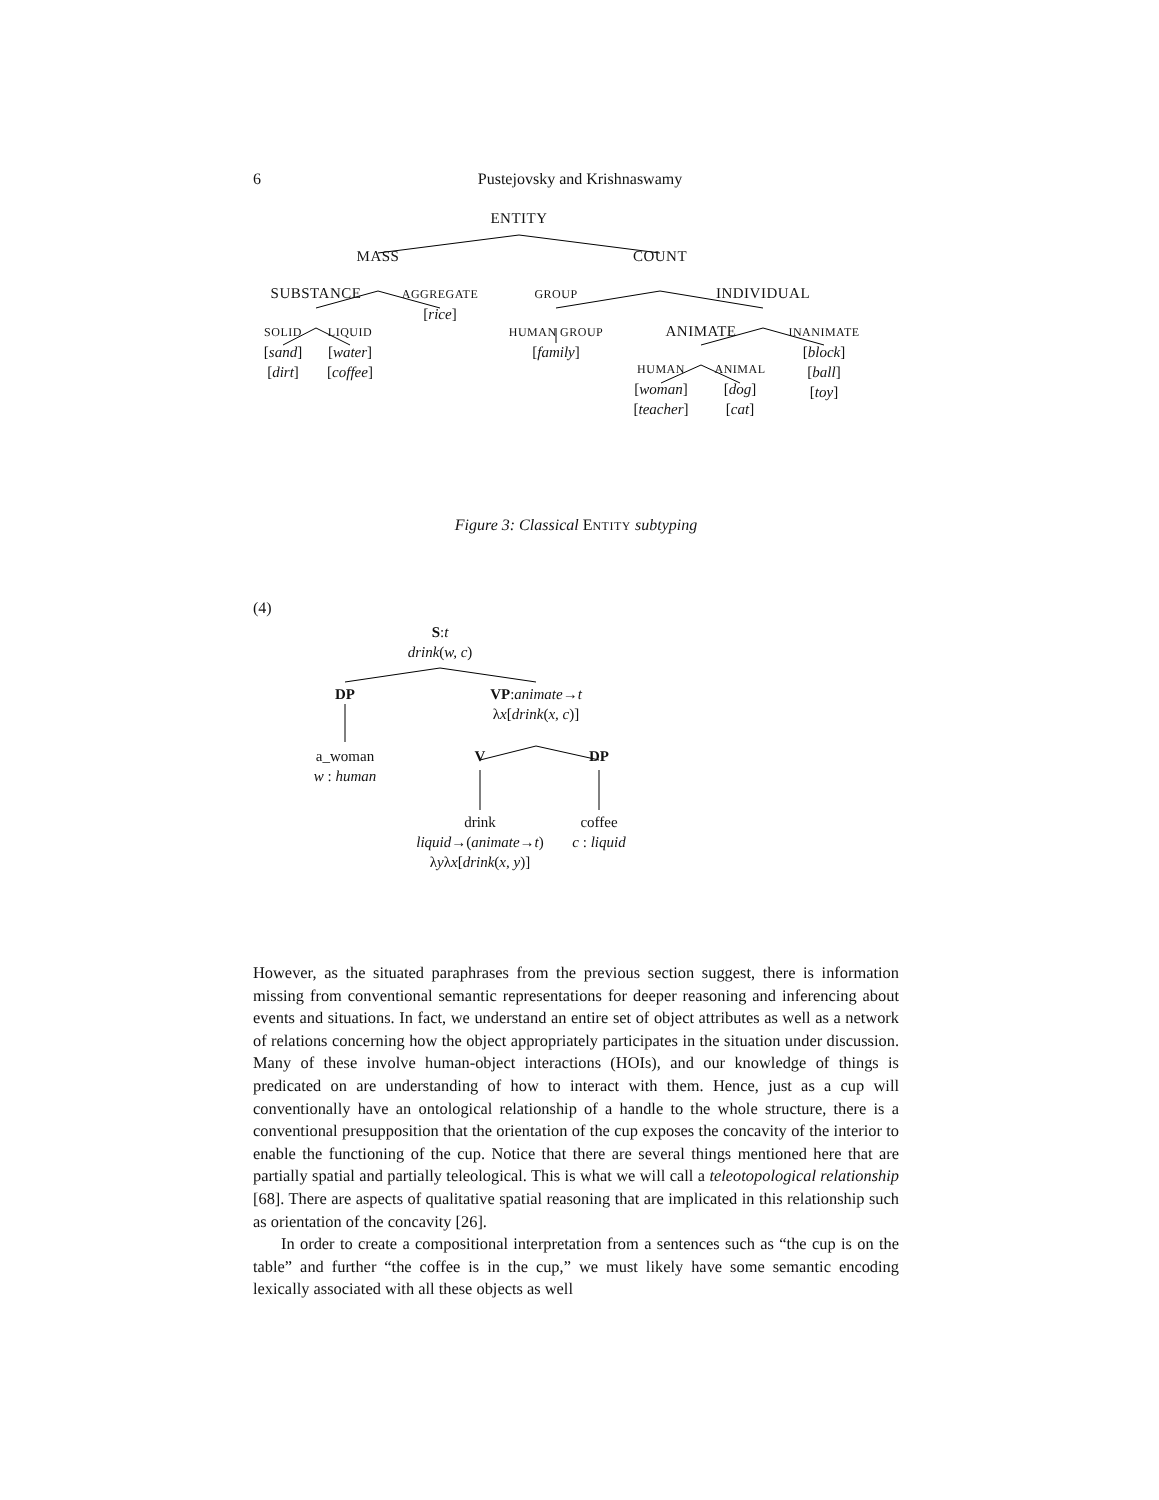6 Pustejovsky and Krishnaswamy
ENTITY
MASS COUNT
SUBSTANCE
AGGREGATE
[rice]
GROUP INDIVIDUAL
SOLID
[sand]
[dirt]
LIQUID
[water]
[coffee]
HUMAN GROUP
[family]
ANIMATE
INANIMATE
[block]
[ball]
[toy]
HUMAN
[woman]
[teacher]
ANIMAL
[dog]
[cat]
Figure 3: Classical ENTITY subtyping
(4)
S:t
drink(w, c)
DP
VP:animate→t
λx[drink(x, c)]
a_woman
w : human
V DP
drink
liquid→(animate→t)
λyλx[drink(x, y)]
coffee
c : liquid
However, as the situated paraphrases from the previous section suggest, there is information missing from conventional semantic representations for deeper reasoning and inferencing about events and situations. In fact, we understand an entire set of object attributes as well as a network of relations concerning how the object appropriately participates in the situation under discussion. Many of these involve human-object interactions (HOIs), and our knowledge of things is predicated on are understanding of how to interact with them. Hence, just as a cup will conventionally have an ontological relationship of a handle to the whole structure, there is a conventional presupposition that the orientation of the cup exposes the concavity of the interior to enable the functioning of the cup. Notice that there are several things mentioned here that are partially spatial and partially teleological. This is what we will call a teleotopological relationship [68]. There are aspects of qualitative spatial reasoning that are implicated in this relationship such as orientation of the concavity [26].
In order to create a compositional interpretation from a sentences such as “the cup is on the table” and further “the coffee is in the cup,” we must likely have some semantic encoding lexically associated with all these objects as well